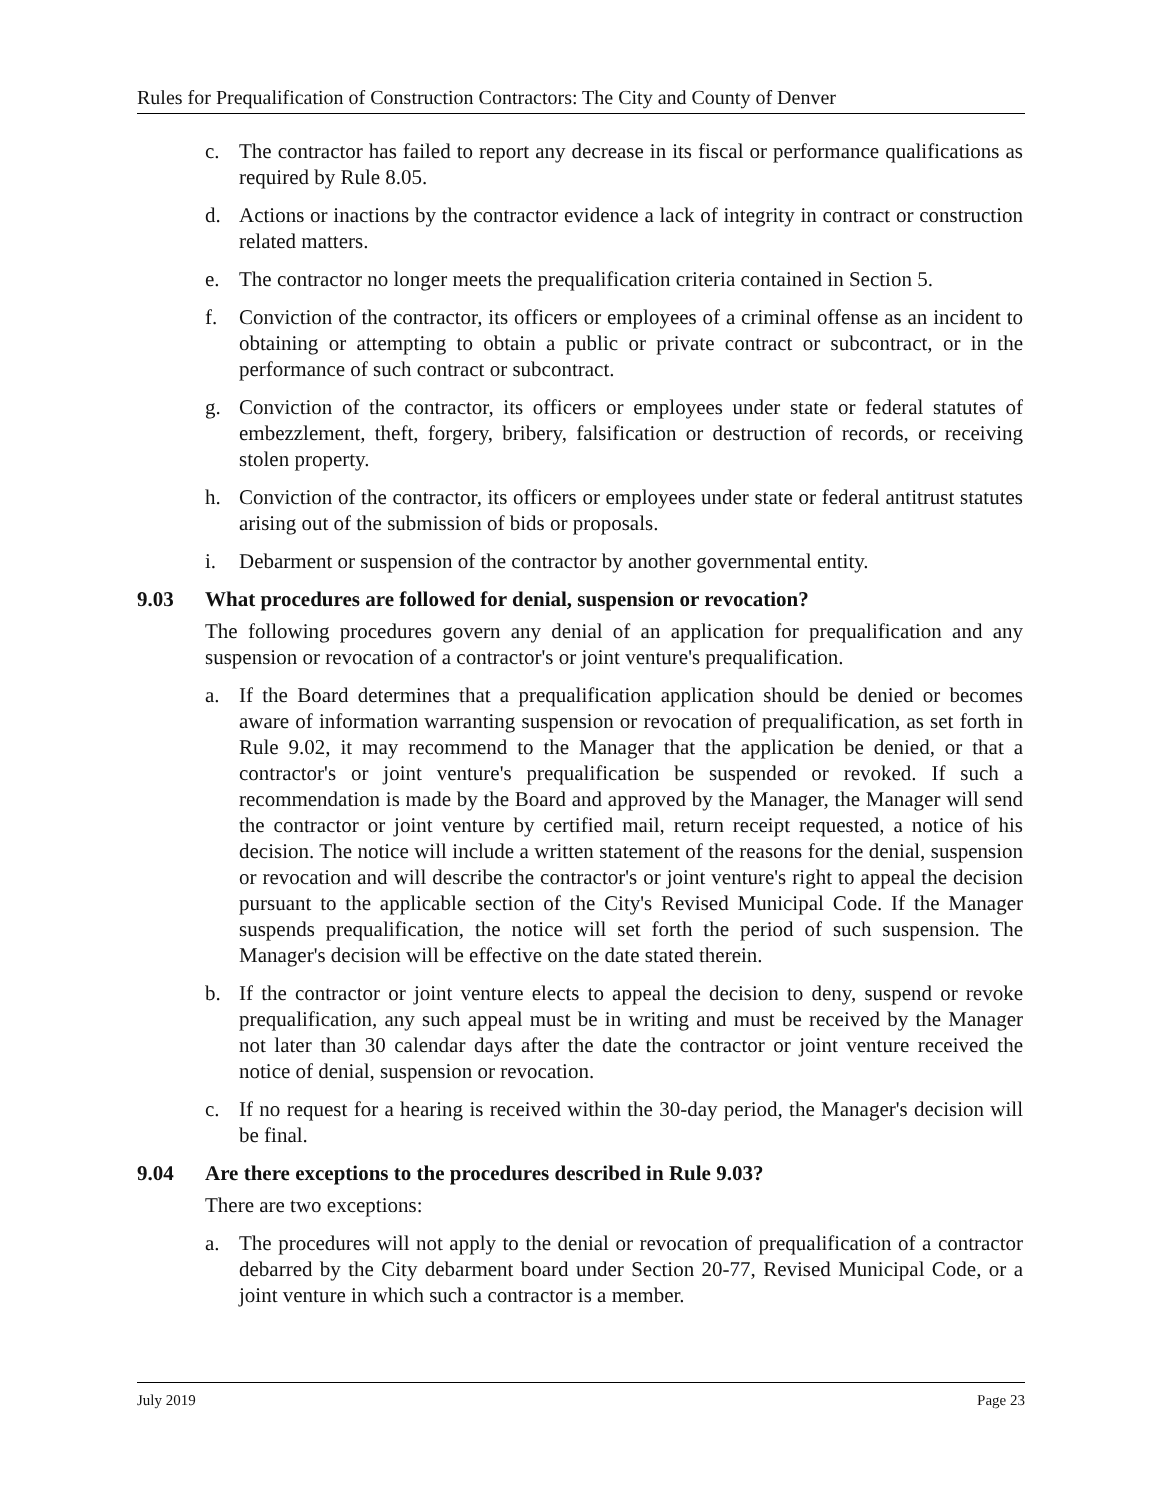Rules for Prequalification of Construction Contractors: The City and County of Denver
c. The contractor has failed to report any decrease in its fiscal or performance qualifications as required by Rule 8.05.
d. Actions or inactions by the contractor evidence a lack of integrity in contract or construction related matters.
e. The contractor no longer meets the prequalification criteria contained in Section 5.
f. Conviction of the contractor, its officers or employees of a criminal offense as an incident to obtaining or attempting to obtain a public or private contract or subcontract, or in the performance of such contract or subcontract.
g. Conviction of the contractor, its officers or employees under state or federal statutes of embezzlement, theft, forgery, bribery, falsification or destruction of records, or receiving stolen property.
h. Conviction of the contractor, its officers or employees under state or federal antitrust statutes arising out of the submission of bids or proposals.
i. Debarment or suspension of the contractor by another governmental entity.
9.03 What procedures are followed for denial, suspension or revocation?
The following procedures govern any denial of an application for prequalification and any suspension or revocation of a contractor's or joint venture's prequalification.
a. If the Board determines that a prequalification application should be denied or becomes aware of information warranting suspension or revocation of prequalification, as set forth in Rule 9.02, it may recommend to the Manager that the application be denied, or that a contractor's or joint venture's prequalification be suspended or revoked. If such a recommendation is made by the Board and approved by the Manager, the Manager will send the contractor or joint venture by certified mail, return receipt requested, a notice of his decision. The notice will include a written statement of the reasons for the denial, suspension or revocation and will describe the contractor's or joint venture's right to appeal the decision pursuant to the applicable section of the City's Revised Municipal Code. If the Manager suspends prequalification, the notice will set forth the period of such suspension. The Manager's decision will be effective on the date stated therein.
b. If the contractor or joint venture elects to appeal the decision to deny, suspend or revoke prequalification, any such appeal must be in writing and must be received by the Manager not later than 30 calendar days after the date the contractor or joint venture received the notice of denial, suspension or revocation.
c. If no request for a hearing is received within the 30-day period, the Manager's decision will be final.
9.04 Are there exceptions to the procedures described in Rule 9.03?
There are two exceptions:
a. The procedures will not apply to the denial or revocation of prequalification of a contractor debarred by the City debarment board under Section 20-77, Revised Municipal Code, or a joint venture in which such a contractor is a member.
July 2019 Page 23